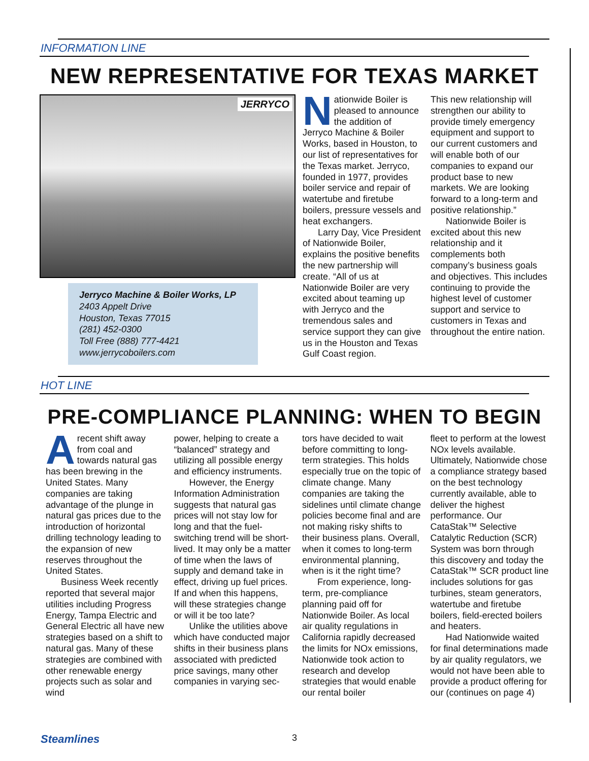INFORMATION LINE
NEW REPRESENTATIVE FOR TEXAS MARKET
JERRYCO
Jerryco Machine & Boiler Works, LP
2403 Appelt Drive
Houston, Texas 77015
(281) 452-0300
Toll Free (888) 777-4421
www.jerrycoboilers.com
Nationwide Boiler is pleased to announce the addition of Jerryco Machine & Boiler Works, based in Houston, to our list of representatives for the Texas market. Jerryco, founded in 1977, provides boiler service and repair of watertube and firetube boilers, pressure vessels and heat exchangers.
Larry Day, Vice President of Nationwide Boiler, explains the positive benefits the new partnership will create. “All of us at Nationwide Boiler are very excited about teaming up with Jerryco and the tremendous sales and service support they can give us in the Houston and Texas Gulf Coast region.
This new relationship will strengthen our ability to provide timely emergency equipment and support to our current customers and will enable both of our companies to expand our product base to new markets. We are looking forward to a long-term and positive relationship.”
Nationwide Boiler is excited about this new relationship and it complements both company’s business goals and objectives. This includes continuing to provide the highest level of customer support and service to customers in Texas and throughout the entire nation.
HOT LINE
PRE-COMPLIANCE PLANNING: WHEN TO BEGIN
Arecent shift away from coal and towards natural gas has been brewing in the United States. Many companies are taking advantage of the plunge in natural gas prices due to the introduction of horizontal drilling technology leading to the expansion of new reserves throughout the United States.
Business Week recently reported that several major utilities including Progress Energy, Tampa Electric and General Electric all have new strategies based on a shift to natural gas. Many of these strategies are combined with other renewable energy projects such as solar and wind
power, helping to create a “balanced” strategy and utilizing all possible energy and efficiency instruments.
However, the Energy Information Administration suggests that natural gas prices will not stay low for long and that the fuel-switching trend will be short-lived. It may only be a matter of time when the laws of supply and demand take in effect, driving up fuel prices. If and when this happens, will these strategies change or will it be too late?
Unlike the utilities above which have conducted major shifts in their business plans associated with predicted price savings, many other companies in varying sec-
tors have decided to wait before committing to long-term strategies. This holds especially true on the topic of climate change. Many companies are taking the sidelines until climate change policies become final and are not making risky shifts to their business plans. Overall, when it comes to long-term environmental planning, when is it the right time?
From experience, long-term, pre-compliance planning paid off for Nationwide Boiler. As local air quality regulations in California rapidly decreased the limits for NOx emissions, Nationwide took action to research and develop strategies that would enable our rental boiler
fleet to perform at the lowest NOx levels available. Ultimately, Nationwide chose a compliance strategy based on the best technology currently available, able to deliver the highest performance. Our CataStak™ Selective Catalytic Reduction (SCR) System was born through this discovery and today the CataStak™ SCR product line includes solutions for gas turbines, steam generators, watertube and firetube boilers, field-erected boilers and heaters.
Had Nationwide waited for final determinations made by air quality regulators, we would not have been able to provide a product offering for our (continues on page 4)
Steamlines 3